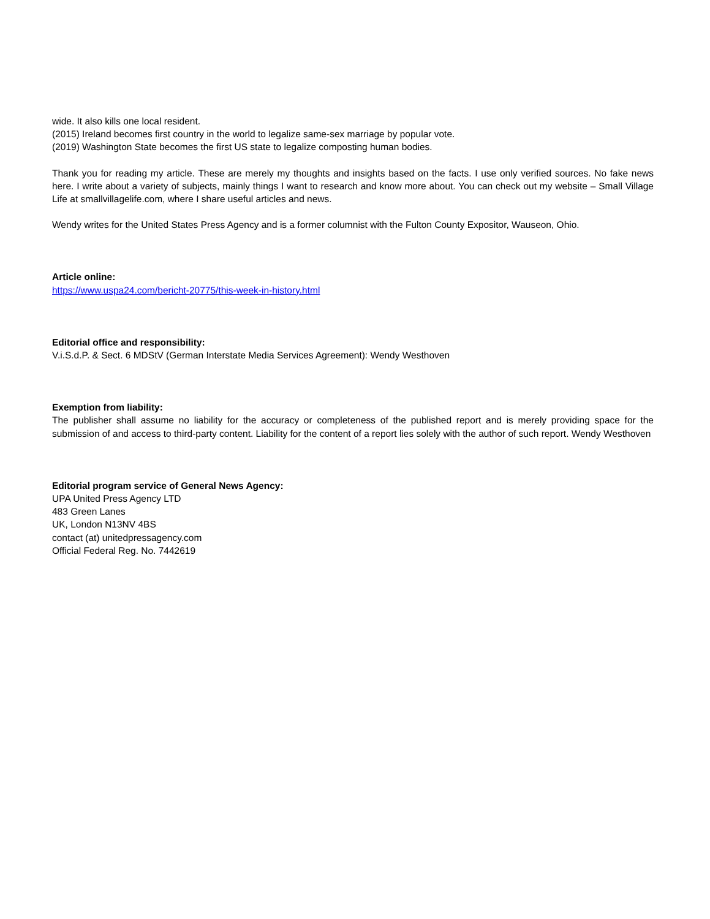wide. It also kills one local resident.
(2015) Ireland becomes first country in the world to legalize same-sex marriage by popular vote.
(2019) Washington State becomes the first US state to legalize composting human bodies.
Thank you for reading my article. These are merely my thoughts and insights based on the facts. I use only verified sources. No fake news here. I write about a variety of subjects, mainly things I want to research and know more about. You can check out my website – Small Village Life at smallvillagelife.com, where I share useful articles and news.
Wendy writes for the United States Press Agency and is a former columnist with the Fulton County Expositor, Wauseon, Ohio.
Article online:
https://www.uspa24.com/bericht-20775/this-week-in-history.html
Editorial office and responsibility:
V.i.S.d.P. & Sect. 6 MDStV (German Interstate Media Services Agreement): Wendy Westhoven
Exemption from liability:
The publisher shall assume no liability for the accuracy or completeness of the published report and is merely providing space for the submission of and access to third-party content. Liability for the content of a report lies solely with the author of such report. Wendy Westhoven
Editorial program service of General News Agency:
UPA United Press Agency LTD
483 Green Lanes
UK, London N13NV 4BS
contact (at) unitedpressagency.com
Official Federal Reg. No. 7442619